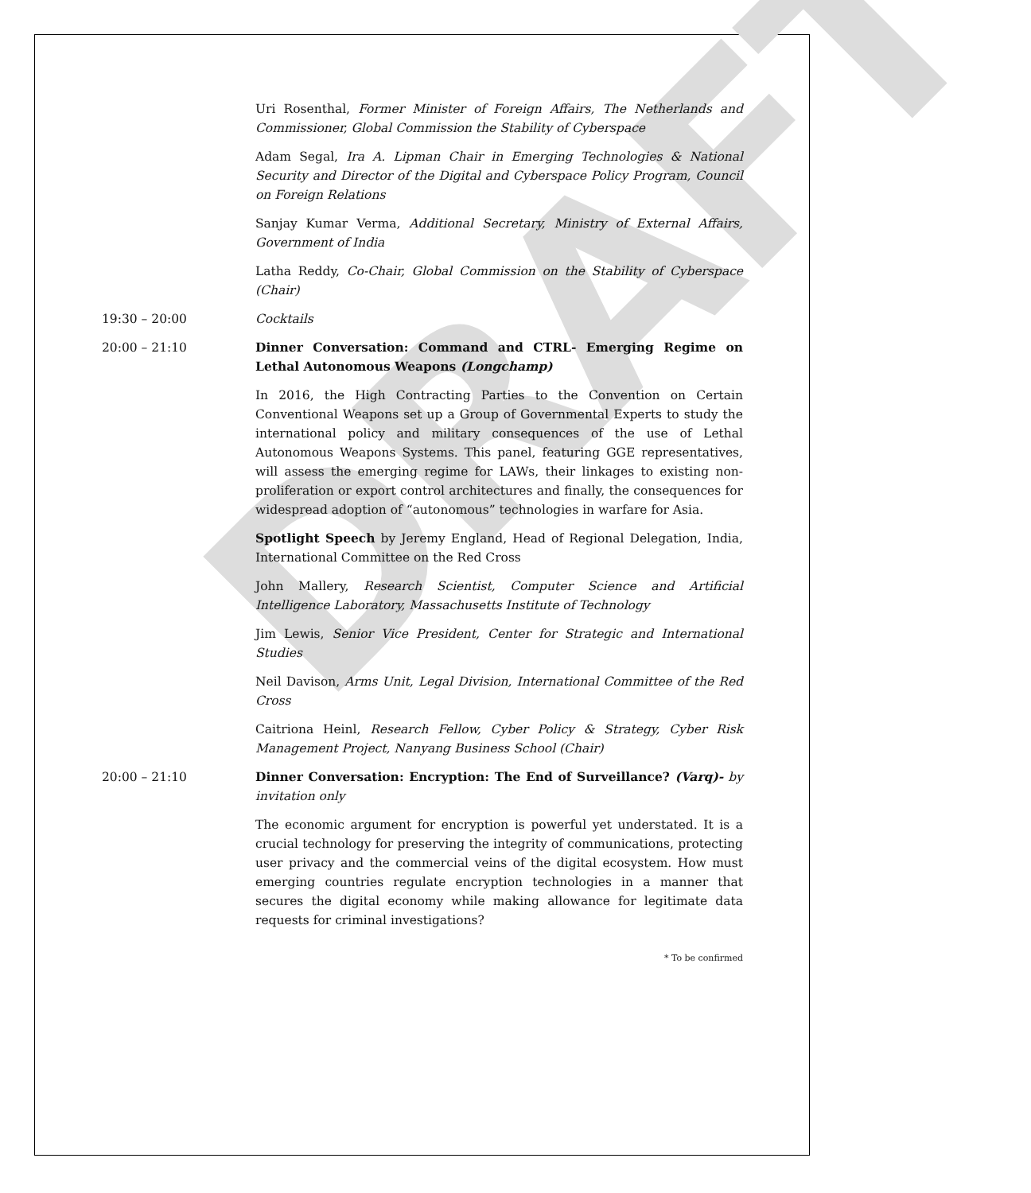DRAFT
Uri Rosenthal, Former Minister of Foreign Affairs, The Netherlands and Commissioner, Global Commission the Stability of Cyberspace
Adam Segal, Ira A. Lipman Chair in Emerging Technologies & National Security and Director of the Digital and Cyberspace Policy Program, Council on Foreign Relations
Sanjay Kumar Verma, Additional Secretary, Ministry of External Affairs, Government of India
Latha Reddy, Co-Chair, Global Commission on the Stability of Cyberspace (Chair)
19:30 – 20:00 Cocktails
20:00 – 21:10 Dinner Conversation: Command and CTRL- Emerging Regime on Lethal Autonomous Weapons (Longchamp)
In 2016, the High Contracting Parties to the Convention on Certain Conventional Weapons set up a Group of Governmental Experts to study the international policy and military consequences of the use of Lethal Autonomous Weapons Systems. This panel, featuring GGE representatives, will assess the emerging regime for LAWs, their linkages to existing non-proliferation or export control architectures and finally, the consequences for widespread adoption of “autonomous” technologies in warfare for Asia.
Spotlight Speech by Jeremy England, Head of Regional Delegation, India, International Committee on the Red Cross
John Mallery, Research Scientist, Computer Science and Artificial Intelligence Laboratory, Massachusetts Institute of Technology
Jim Lewis, Senior Vice President, Center for Strategic and International Studies
Neil Davison, Arms Unit, Legal Division, International Committee of the Red Cross
Caitriona Heinl, Research Fellow, Cyber Policy & Strategy, Cyber Risk Management Project, Nanyang Business School (Chair)
20:00 – 21:10 Dinner Conversation: Encryption: The End of Surveillance? (Varq)- by invitation only
The economic argument for encryption is powerful yet understated. It is a crucial technology for preserving the integrity of communications, protecting user privacy and the commercial veins of the digital ecosystem. How must emerging countries regulate encryption technologies in a manner that secures the digital economy while making allowance for legitimate data requests for criminal investigations?
* To be confirmed